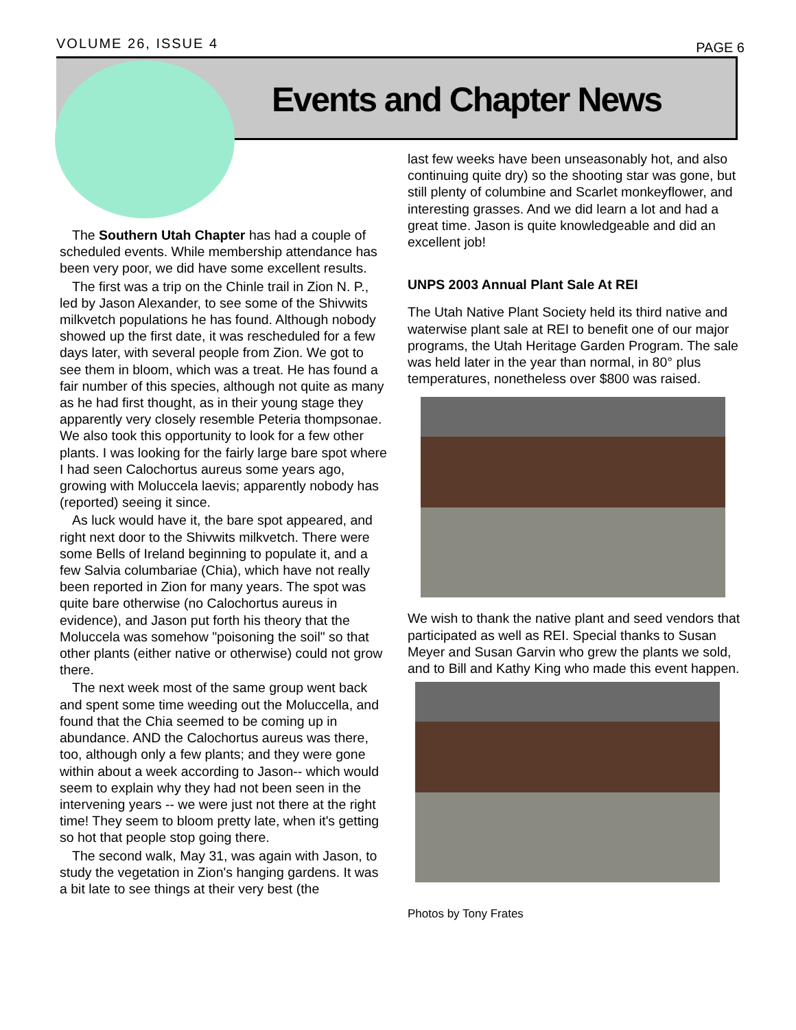VOLUME 26, ISSUE 4 PAGE 6
Events and Chapter News
The Southern Utah Chapter has had a couple of scheduled events. While membership attendance has been very poor, we did have some excellent results.
The first was a trip on the Chinle trail in Zion N. P., led by Jason Alexander, to see some of the Shivwits milkvetch populations he has found. Although nobody showed up the first date, it was rescheduled for a few days later, with several people from Zion. We got to see them in bloom, which was a treat. He has found a fair number of this species, although not quite as many as he had first thought, as in their young stage they apparently very closely resemble Peteria thompsonae. We also took this opportunity to look for a few other plants. I was looking for the fairly large bare spot where I had seen Calochortus aureus some years ago, growing with Moluccela laevis; apparently nobody has (reported) seeing it since.
As luck would have it, the bare spot appeared, and right next door to the Shivwits milkvetch. There were some Bells of Ireland beginning to populate it, and a few Salvia columbariae (Chia), which have not really been reported in Zion for many years. The spot was quite bare otherwise (no Calochortus aureus in evidence), and Jason put forth his theory that the Moluccela was somehow "poisoning the soil" so that other plants (either native or otherwise) could not grow there.
The next week most of the same group went back and spent some time weeding out the Moluccella, and found that the Chia seemed to be coming up in abundance. AND the Calochortus aureus was there, too, although only a few plants; and they were gone within about a week according to Jason-- which would seem to explain why they had not been seen in the intervening years -- we were just not there at the right time! They seem to bloom pretty late, when it's getting so hot that people stop going there.
The second walk, May 31, was again with Jason, to study the vegetation in Zion's hanging gardens. It was a bit late to see things at their very best (the
last few weeks have been unseasonably hot, and also continuing quite dry) so the shooting star was gone, but still plenty of columbine and Scarlet monkeyflower, and interesting grasses. And we did learn a lot and had a great time. Jason is quite knowledgeable and did an excellent job!
UNPS 2003 Annual Plant Sale At REI
The Utah Native Plant Society held its third native and waterwise plant sale at REI to benefit one of our major programs, the Utah Heritage Garden Program. The sale was held later in the year than normal, in 80° plus temperatures, nonetheless over $800 was raised.
We wish to thank the native plant and seed vendors that participated as well as REI. Special thanks to Susan Meyer and Susan Garvin who grew the plants we sold, and to Bill and Kathy King who made this event happen.
Photos by Tony Frates